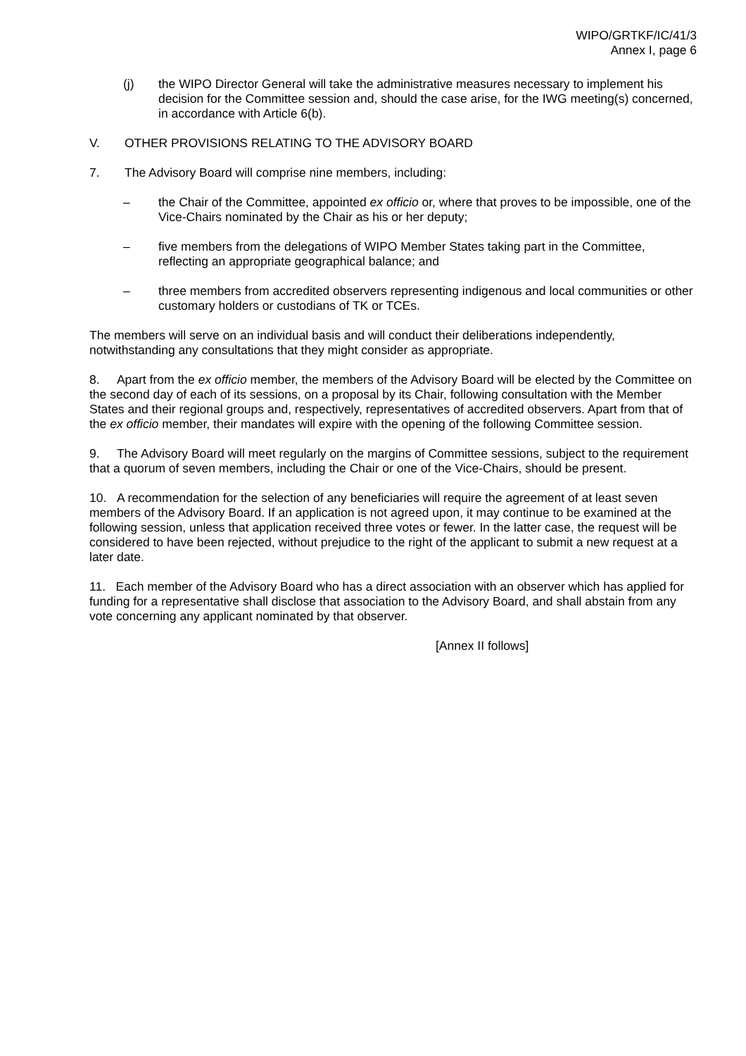WIPO/GRTKF/IC/41/3
Annex I, page 6
(j) the WIPO Director General will take the administrative measures necessary to implement his decision for the Committee session and, should the case arise, for the IWG meeting(s) concerned, in accordance with Article 6(b).
V. OTHER PROVISIONS RELATING TO THE ADVISORY BOARD
7. The Advisory Board will comprise nine members, including:
– the Chair of the Committee, appointed ex officio or, where that proves to be impossible, one of the Vice-Chairs nominated by the Chair as his or her deputy;
– five members from the delegations of WIPO Member States taking part in the Committee, reflecting an appropriate geographical balance; and
– three members from accredited observers representing indigenous and local communities or other customary holders or custodians of TK or TCEs.
The members will serve on an individual basis and will conduct their deliberations independently, notwithstanding any consultations that they might consider as appropriate.
8. Apart from the ex officio member, the members of the Advisory Board will be elected by the Committee on the second day of each of its sessions, on a proposal by its Chair, following consultation with the Member States and their regional groups and, respectively, representatives of accredited observers. Apart from that of the ex officio member, their mandates will expire with the opening of the following Committee session.
9. The Advisory Board will meet regularly on the margins of Committee sessions, subject to the requirement that a quorum of seven members, including the Chair or one of the Vice-Chairs, should be present.
10. A recommendation for the selection of any beneficiaries will require the agreement of at least seven members of the Advisory Board. If an application is not agreed upon, it may continue to be examined at the following session, unless that application received three votes or fewer. In the latter case, the request will be considered to have been rejected, without prejudice to the right of the applicant to submit a new request at a later date.
11. Each member of the Advisory Board who has a direct association with an observer which has applied for funding for a representative shall disclose that association to the Advisory Board, and shall abstain from any vote concerning any applicant nominated by that observer.
[Annex II follows]